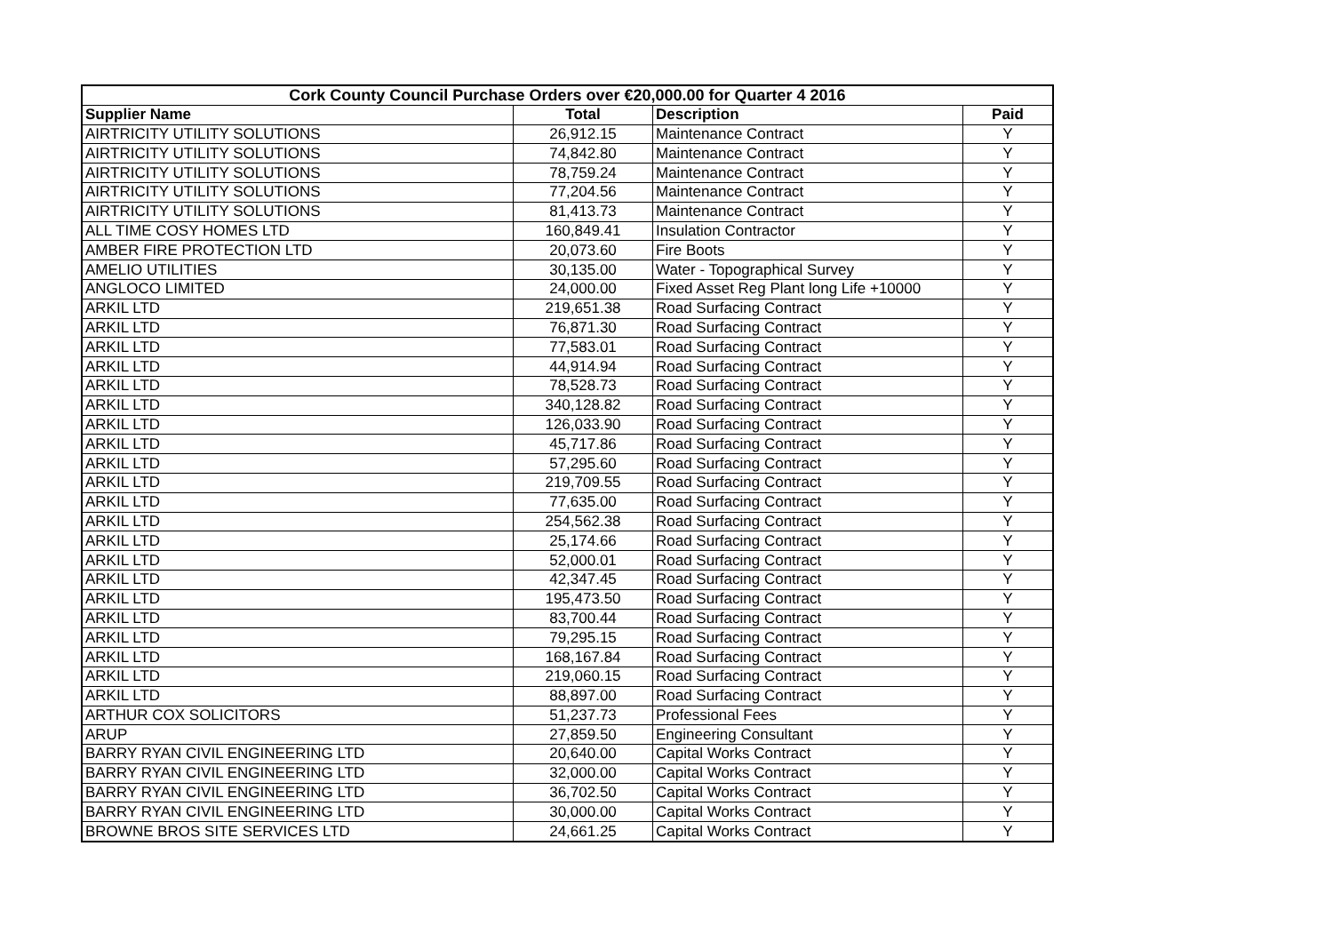| Cork County Council Purchase Orders over €20,000.00 for Quarter 4 2016 | | | |
| --- | --- | --- | --- |
| Supplier Name | Total | Description | Paid |
| AIRTRICITY UTILITY SOLUTIONS | 26,912.15 | Maintenance Contract | Y |
| AIRTRICITY UTILITY SOLUTIONS | 74,842.80 | Maintenance Contract | Y |
| AIRTRICITY UTILITY SOLUTIONS | 78,759.24 | Maintenance Contract | Y |
| AIRTRICITY UTILITY SOLUTIONS | 77,204.56 | Maintenance Contract | Y |
| AIRTRICITY UTILITY SOLUTIONS | 81,413.73 | Maintenance Contract | Y |
| ALL TIME COSY HOMES LTD | 160,849.41 | Insulation Contractor | Y |
| AMBER FIRE PROTECTION LTD | 20,073.60 | Fire Boots | Y |
| AMELIO UTILITIES | 30,135.00 | Water - Topographical Survey | Y |
| ANGLOCO LIMITED | 24,000.00 | Fixed Asset Reg Plant long Life +10000 | Y |
| ARKIL LTD | 219,651.38 | Road Surfacing Contract | Y |
| ARKIL LTD | 76,871.30 | Road Surfacing Contract | Y |
| ARKIL LTD | 77,583.01 | Road Surfacing Contract | Y |
| ARKIL LTD | 44,914.94 | Road Surfacing Contract | Y |
| ARKIL LTD | 78,528.73 | Road Surfacing Contract | Y |
| ARKIL LTD | 340,128.82 | Road Surfacing Contract | Y |
| ARKIL LTD | 126,033.90 | Road Surfacing Contract | Y |
| ARKIL LTD | 45,717.86 | Road Surfacing Contract | Y |
| ARKIL LTD | 57,295.60 | Road Surfacing Contract | Y |
| ARKIL LTD | 219,709.55 | Road Surfacing Contract | Y |
| ARKIL LTD | 77,635.00 | Road Surfacing Contract | Y |
| ARKIL LTD | 254,562.38 | Road Surfacing Contract | Y |
| ARKIL LTD | 25,174.66 | Road Surfacing Contract | Y |
| ARKIL LTD | 52,000.01 | Road Surfacing Contract | Y |
| ARKIL LTD | 42,347.45 | Road Surfacing Contract | Y |
| ARKIL LTD | 195,473.50 | Road Surfacing Contract | Y |
| ARKIL LTD | 83,700.44 | Road Surfacing Contract | Y |
| ARKIL LTD | 79,295.15 | Road Surfacing Contract | Y |
| ARKIL LTD | 168,167.84 | Road Surfacing Contract | Y |
| ARKIL LTD | 219,060.15 | Road Surfacing Contract | Y |
| ARKIL LTD | 88,897.00 | Road Surfacing Contract | Y |
| ARTHUR COX SOLICITORS | 51,237.73 | Professional Fees | Y |
| ARUP | 27,859.50 | Engineering Consultant | Y |
| BARRY RYAN CIVIL ENGINEERING LTD | 20,640.00 | Capital Works Contract | Y |
| BARRY RYAN CIVIL ENGINEERING LTD | 32,000.00 | Capital Works Contract | Y |
| BARRY RYAN CIVIL ENGINEERING LTD | 36,702.50 | Capital Works Contract | Y |
| BARRY RYAN CIVIL ENGINEERING LTD | 30,000.00 | Capital Works Contract | Y |
| BROWNE BROS SITE SERVICES LTD | 24,661.25 | Capital Works Contract | Y |